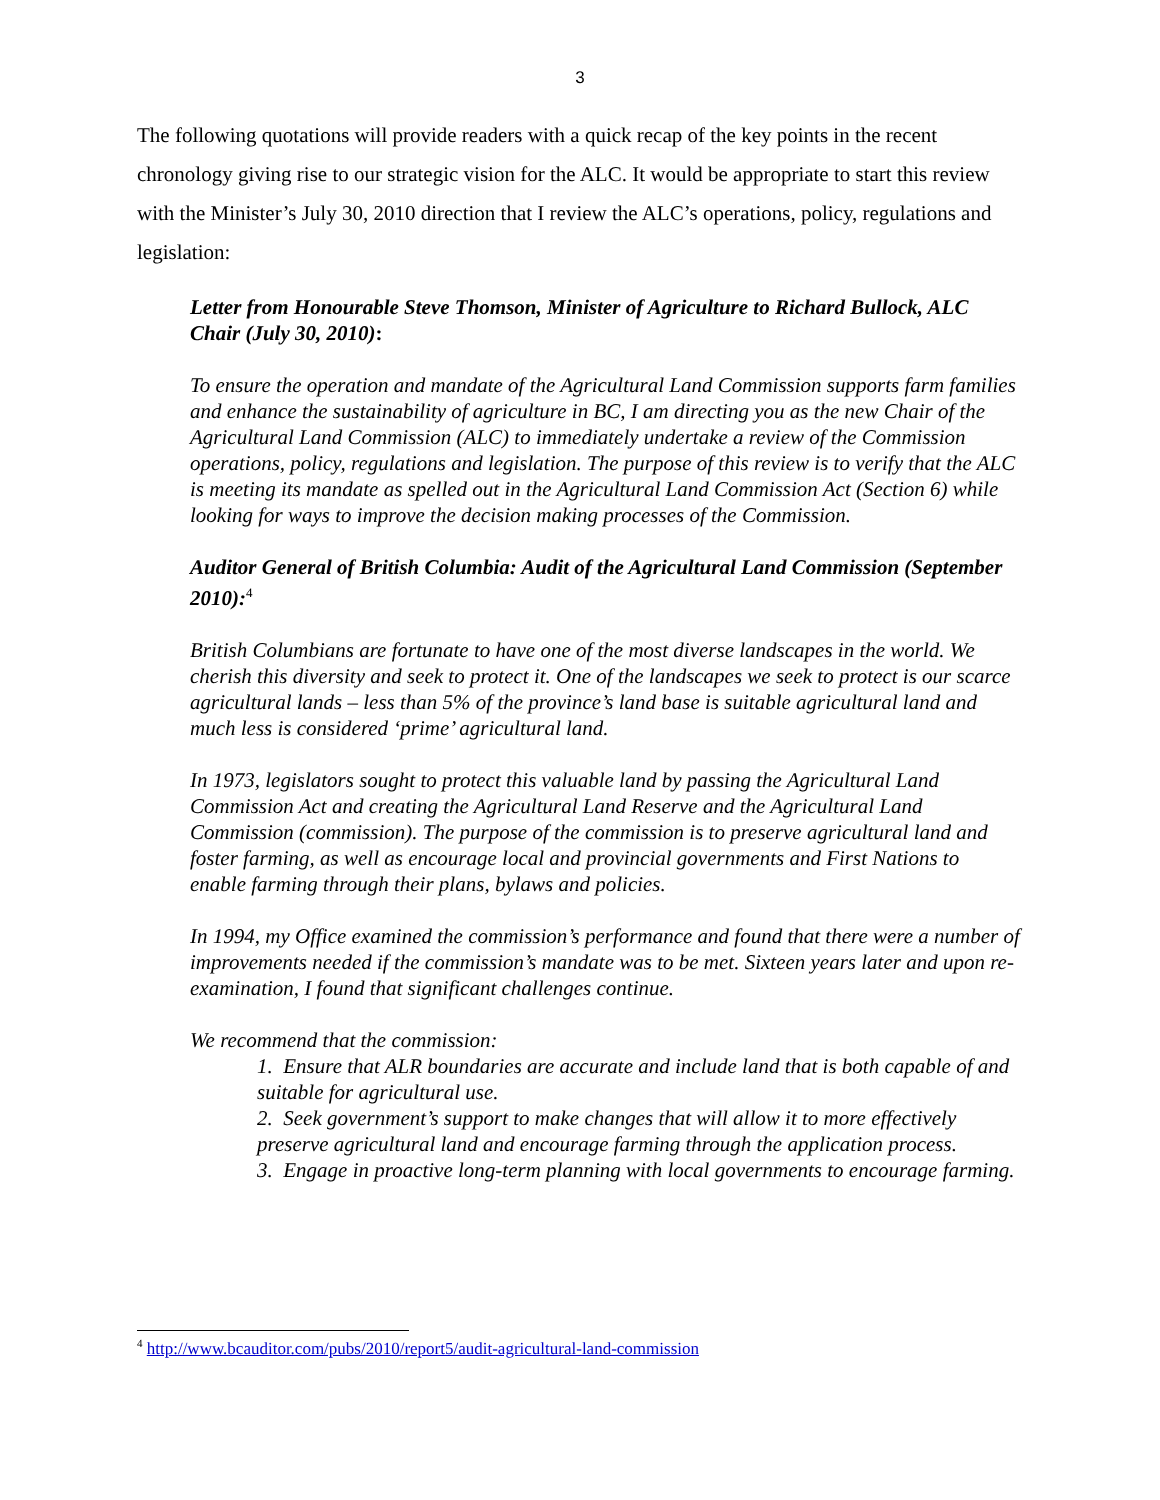3
The following quotations will provide readers with a quick recap of the key points in the recent chronology giving rise to our strategic vision for the ALC. It would be appropriate to start this review with the Minister’s July 30, 2010 direction that I review the ALC’s operations, policy, regulations and legislation:
Letter from Honourable Steve Thomson, Minister of Agriculture to Richard Bullock, ALC Chair (July 30, 2010):
To ensure the operation and mandate of the Agricultural Land Commission supports farm families and enhance the sustainability of agriculture in BC, I am directing you as the new Chair of the Agricultural Land Commission (ALC) to immediately undertake a review of the Commission operations, policy, regulations and legislation. The purpose of this review is to verify that the ALC is meeting its mandate as spelled out in the Agricultural Land Commission Act (Section 6) while looking for ways to improve the decision making processes of the Commission.
Auditor General of British Columbia: Audit of the Agricultural Land Commission (September 2010):<sup>4</sup>
British Columbians are fortunate to have one of the most diverse landscapes in the world. We cherish this diversity and seek to protect it. One of the landscapes we seek to protect is our scarce agricultural lands – less than 5% of the province’s land base is suitable agricultural land and much less is considered ‘prime’ agricultural land.
In 1973, legislators sought to protect this valuable land by passing the Agricultural Land Commission Act and creating the Agricultural Land Reserve and the Agricultural Land Commission (commission). The purpose of the commission is to preserve agricultural land and foster farming, as well as encourage local and provincial governments and First Nations to enable farming through their plans, bylaws and policies.
In 1994, my Office examined the commission’s performance and found that there were a number of improvements needed if the commission’s mandate was to be met. Sixteen years later and upon re-examination, I found that significant challenges continue.
We recommend that the commission:
1. Ensure that ALR boundaries are accurate and include land that is both capable of and suitable for agricultural use.
2. Seek government’s support to make changes that will allow it to more effectively preserve agricultural land and encourage farming through the application process.
3. Engage in proactive long-term planning with local governments to encourage farming.
<sup>4</sup> http://www.bcauditor.com/pubs/2010/report5/audit-agricultural-land-commission